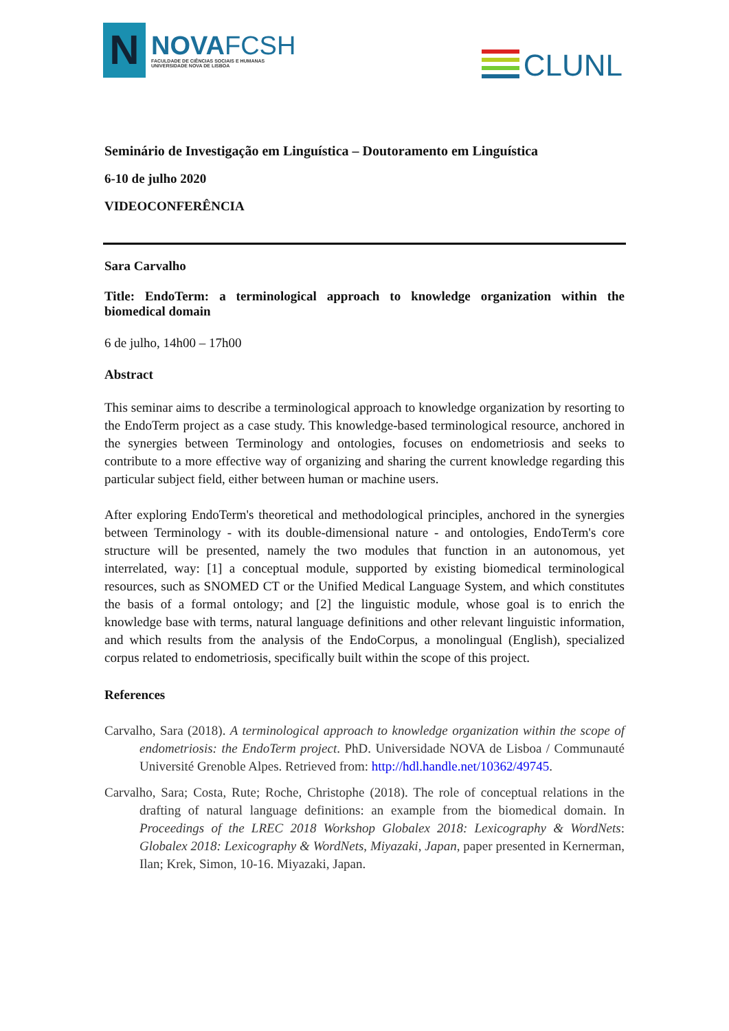N
NOVAFCSH
FACULDADE DE CIÊNCIAS SOCIAIS E HUMANAS
UNIVERSIDADE NOVA DE LISBOA
CLUNL
Seminário de Investigação em Linguística – Doutoramento em Linguística
6-10 de julho 2020
VIDEOCONFERÊNCIA
Sara Carvalho
Title: EndoTerm: a terminological approach to knowledge organization within the biomedical domain
6 de julho, 14h00 – 17h00
Abstract
This seminar aims to describe a terminological approach to knowledge organization by resorting to the EndoTerm project as a case study. This knowledge-based terminological resource, anchored in the synergies between Terminology and ontologies, focuses on endometriosis and seeks to contribute to a more effective way of organizing and sharing the current knowledge regarding this particular subject field, either between human or machine users.
After exploring EndoTerm's theoretical and methodological principles, anchored in the synergies between Terminology - with its double-dimensional nature - and ontologies, EndoTerm's core structure will be presented, namely the two modules that function in an autonomous, yet interrelated, way: [1] a conceptual module, supported by existing biomedical terminological resources, such as SNOMED CT or the Unified Medical Language System, and which constitutes the basis of a formal ontology; and [2] the linguistic module, whose goal is to enrich the knowledge base with terms, natural language definitions and other relevant linguistic information, and which results from the analysis of the EndoCorpus, a monolingual (English), specialized corpus related to endometriosis, specifically built within the scope of this project.
References
Carvalho, Sara (2018). A terminological approach to knowledge organization within the scope of endometriosis: the EndoTerm project. PhD. Universidade NOVA de Lisboa / Communauté Université Grenoble Alpes. Retrieved from: http://hdl.handle.net/10362/49745.
Carvalho, Sara; Costa, Rute; Roche, Christophe (2018). The role of conceptual relations in the drafting of natural language definitions: an example from the biomedical domain. In Proceedings of the LREC 2018 Workshop Globalex 2018: Lexicography & WordNets: Globalex 2018: Lexicography & WordNets, Miyazaki, Japan, paper presented in Kernerman, Ilan; Krek, Simon, 10-16. Miyazaki, Japan.